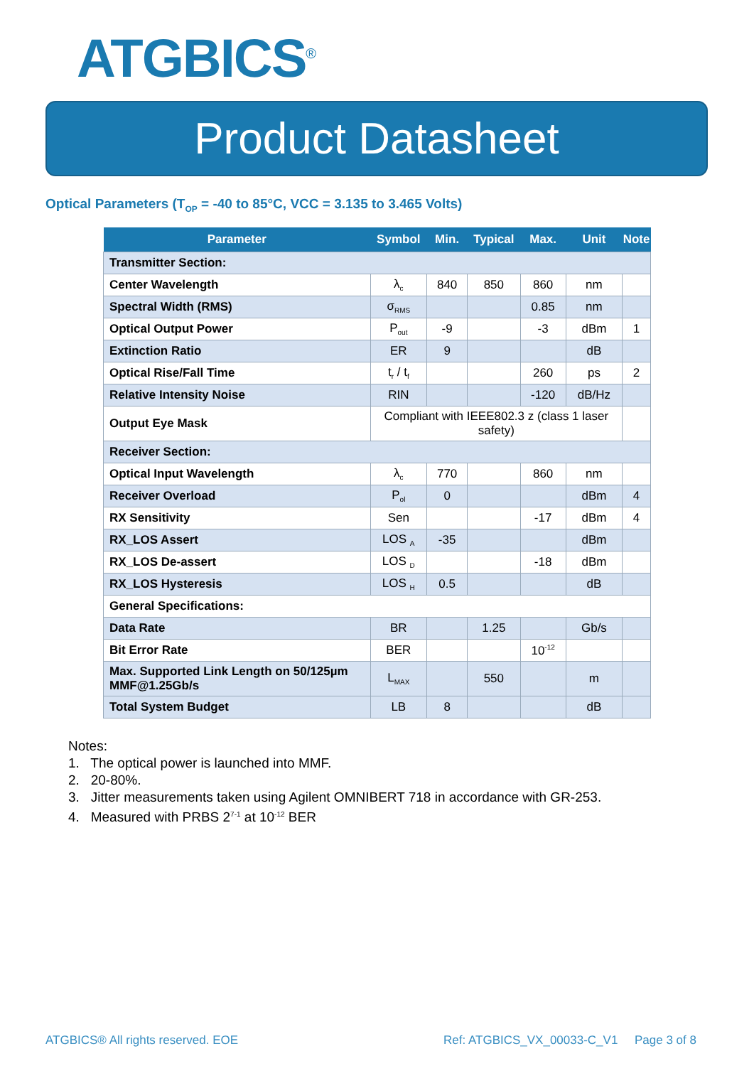ATGBICS<sup>®</sup>
Product Datasheet
Optical Parameters (T<sub>OP</sub> = -40 to 85°C, VCC = 3.135 to 3.465 Volts)
| Parameter | Symbol | Min. | Typical | Max. | Unit | Note |
| --- | --- | --- | --- | --- | --- | --- |
| Transmitter Section: | | | | | | |
| Center Wavelength | λ<sub>c</sub> | 840 | 850 | 860 | nm | |
| Spectral Width (RMS) | σ<sub>RMS</sub> | | | 0.85 | nm | |
| Optical Output Power | P<sub>out</sub> | -9 | | -3 | dBm | 1 |
| Extinction Ratio | ER | 9 | | | dB | |
| Optical Rise/Fall Time | t<sub>r</sub> / t<sub>f</sub> | | | 260 | ps | 2 |
| Relative Intensity Noise | RIN | | | -120 | dB/Hz | |
| Output Eye Mask | Compliant with IEEE802.3 z (class 1 laser safety) | | | | | |
| Receiver Section: | | | | | | |
| Optical Input Wavelength | λ<sub>c</sub> | 770 | | 860 | nm | |
| Receiver Overload | P<sub>ol</sub> | 0 | | | dBm | 4 |
| RX Sensitivity | Sen | | | -17 | dBm | 4 |
| RX_LOS Assert | LOS <sub>A</sub> | -35 | | | dBm | |
| RX_LOS De-assert | LOS <sub>D</sub> | | | -18 | dBm | |
| RX_LOS Hysteresis | LOS <sub>H</sub> | 0.5 | | | dB | |
| General Specifications: | | | | | | |
| Data Rate | BR | | 1.25 | | Gb/s | |
| Bit Error Rate | BER | | | 10<sup>-12</sup> | | |
| Max. Supported Link Length on 50/125µm MMF@1.25Gb/s | L<sub>MAX</sub> | | 550 | | m | |
| Total System Budget | LB | 8 | | | dB | |
Notes:
1. The optical power is launched into MMF.
2. 20-80%.
3. Jitter measurements taken using Agilent OMNIBERT 718 in accordance with GR-253.
4. Measured with PRBS 2<sup>7-1</sup> at 10<sup>-12</sup> BER
ATGBICS® All rights reserved. EOE
Ref: ATGBICS_VX_00033-C_V1 Page 3 of 8